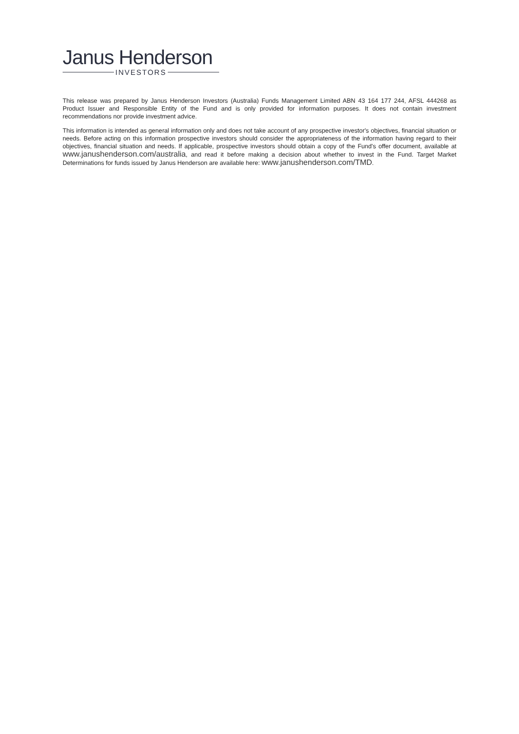Janus Henderson
INVESTORS
This release was prepared by Janus Henderson Investors (Australia) Funds Management Limited ABN 43 164 177 244, AFSL 444268 as Product Issuer and Responsible Entity of the Fund and is only provided for information purposes. It does not contain investment recommendations nor provide investment advice.
This information is intended as general information only and does not take account of any prospective investor's objectives, financial situation or needs. Before acting on this information prospective investors should consider the appropriateness of the information having regard to their objectives, financial situation and needs. If applicable, prospective investors should obtain a copy of the Fund's offer document, available at www.janushenderson.com/australia, and read it before making a decision about whether to invest in the Fund. Target Market Determinations for funds issued by Janus Henderson are available here: www.janushenderson.com/TMD.